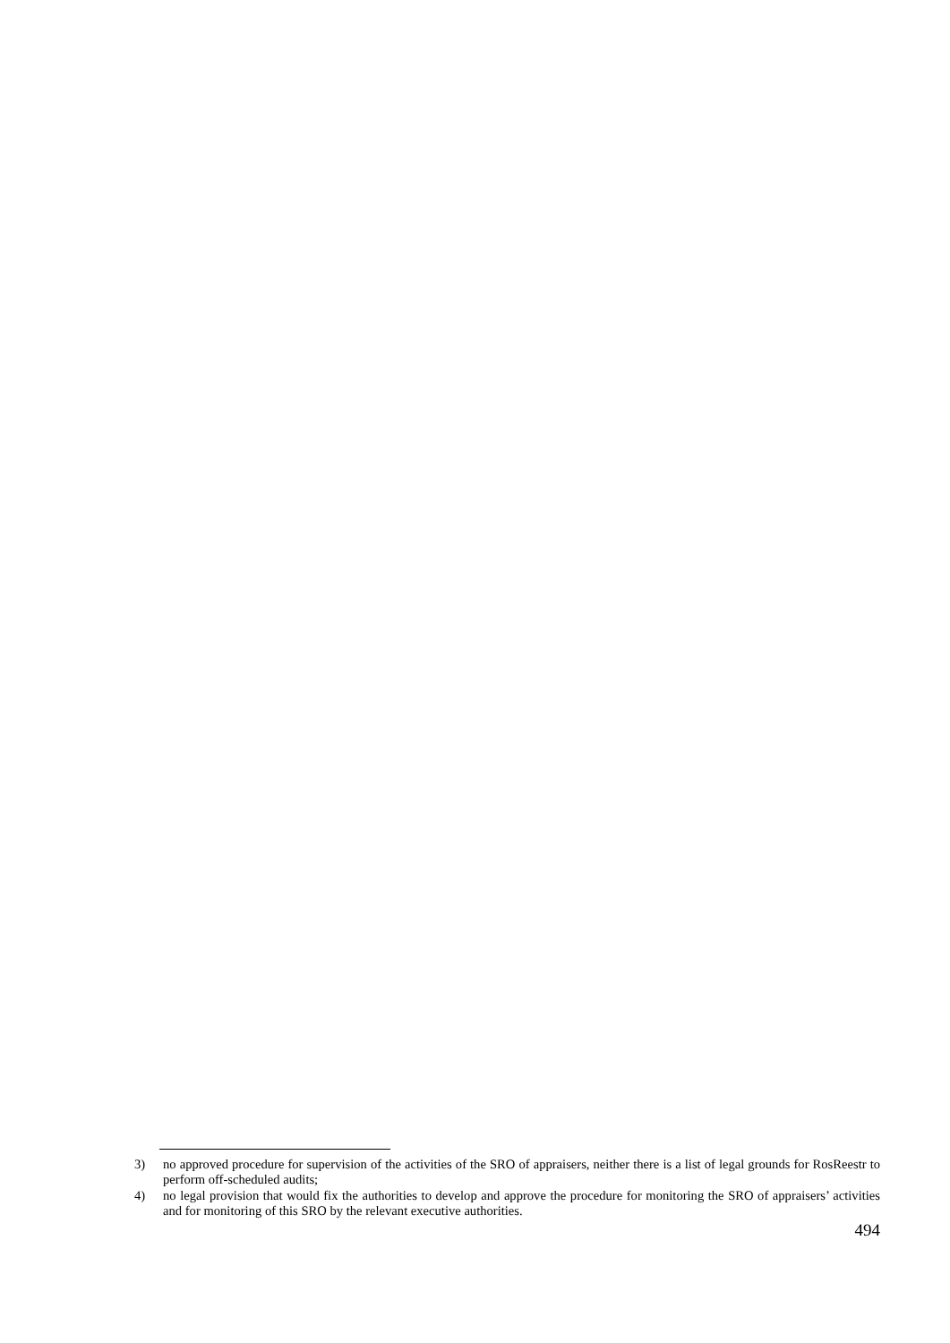3) no approved procedure for supervision of the activities of the SRO of appraisers, neither there is a list of legal grounds for RosReestr to perform off-scheduled audits;
4) no legal provision that would fix the authorities to develop and approve the procedure for monitoring the SRO of appraisers’ activities and for monitoring of this SRO by the relevant executive authorities.
494